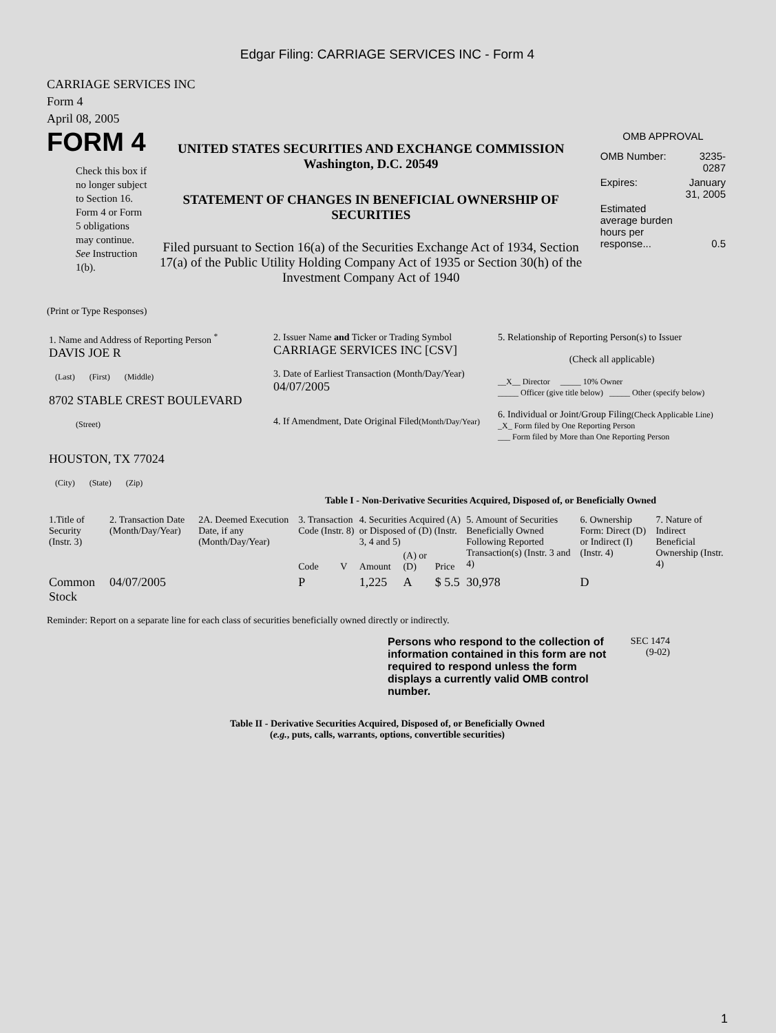Edgar Filing: CARRIAGE SERVICES INC - Form 4
CARRIAGE SERVICES INC
Form 4
April 08, 2005
FORM 4
Check this box if no longer subject to Section 16. Form 4 or Form 5 obligations may continue. See Instruction 1(b).
UNITED STATES SECURITIES AND EXCHANGE COMMISSION
Washington, D.C. 20549
STATEMENT OF CHANGES IN BENEFICIAL OWNERSHIP OF SECURITIES
Filed pursuant to Section 16(a) of the Securities Exchange Act of 1934, Section 17(a) of the Public Utility Holding Company Act of 1935 or Section 30(h) of the Investment Company Act of 1940
OMB APPROVAL
| OMB Number: | 3235-0287 |
| Expires: | January 31, 2005 |
| Estimated average burden hours per response... | 0.5 |
(Print or Type Responses)
| 1. Name and Address of Reporting Person <sup>*</sup> DAVIS JOE R (Last) (First) (Middle) 8702 STABLE CREST BOULEVARD (Street) HOUSTON, TX 77024 (City) (State) (Zip) | 2. Issuer Name and Ticker or Trading Symbol CARRIAGE SERVICES INC [CSV] 3. Date of Earliest Transaction (Month/Day/Year) 04/07/2005 4. If Amendment, Date Original Filed (Month/Day/Year) | 5. Relationship of Reporting Person(s) to Issuer (Check all applicable) __X__ Director _____ 10% Owner _____ Officer (give title below) _____ Other (specify below) 6. Individual or Joint/Group Filing (Check Applicable Line) _X_ Form filed by One Reporting Person ___ Form filed by More than One Reporting Person |
Table I - Non-Derivative Securities Acquired, Disposed of, or Beneficially Owned
| 1.Title of Security (Instr. 3) | 2. Transaction Date (Month/Day/Year) | 2A. Deemed Execution Date, if any (Month/Day/Year) | 3. Transaction Code (Instr. 8) | | 4. Securities Acquired (A) or Disposed of (D) (Instr. 3, 4 and 5) | | | 5. Amount of Securities Beneficially Owned Following Reported Transaction(s) (Instr. 3 and 4) | 6. Ownership Form: Direct (D) or Indirect (I) (Instr. 4) | 7. Nature of Indirect Beneficial Ownership (Instr. 4) |
| --- | --- | --- | --- | --- | --- | --- | --- | --- | --- | --- |
| | | | Code | V | Amount | (A) or (D) | Price | | | |
| Common Stock | 04/07/2005 | | P | | 1,225 | A | $ 5.5 | 30,978 | D | |
Reminder: Report on a separate line for each class of securities beneficially owned directly or indirectly.
Persons who respond to the collection of information contained in this form are not required to respond unless the form displays a currently valid OMB control number.
SEC 1474 (9-02)
Table II - Derivative Securities Acquired, Disposed of, or Beneficially Owned
(e.g., puts, calls, warrants, options, convertible securities)
1